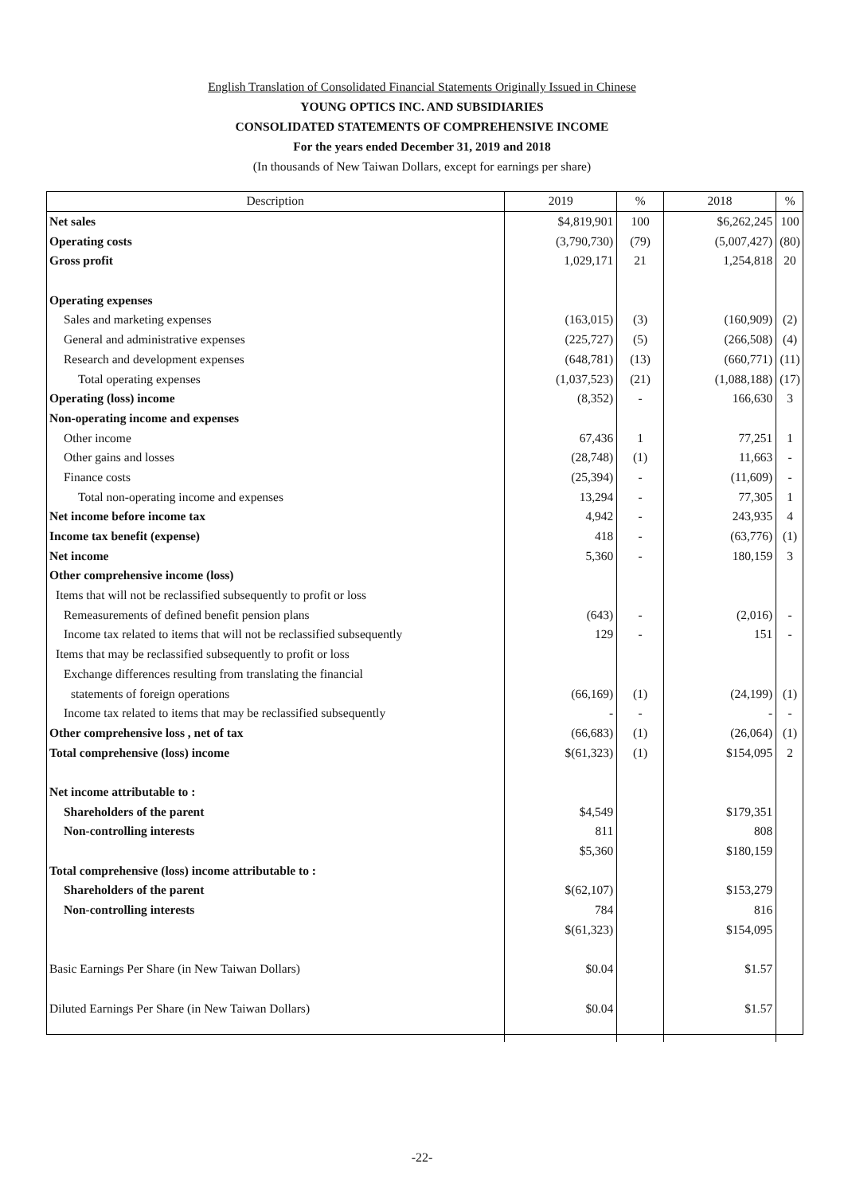English Translation of Consolidated Financial Statements Originally Issued in Chinese
YOUNG OPTICS INC. AND SUBSIDIARIES
CONSOLIDATED STATEMENTS OF COMPREHENSIVE INCOME
For the years ended December 31, 2019 and 2018
(In thousands of New Taiwan Dollars, except for earnings per share)
| Description | 2019 | % | 2018 | % |
| --- | --- | --- | --- | --- |
| Net sales | $4,819,901 | 100 | $6,262,245 | 100 |
| Operating costs | (3,790,730) | (79) | (5,007,427) | (80) |
| Gross profit | 1,029,171 | 21 | 1,254,818 | 20 |
| Operating expenses | | | | |
| Sales and marketing expenses | (163,015) | (3) | (160,909) | (2) |
| General and administrative expenses | (225,727) | (5) | (266,508) | (4) |
| Research and development expenses | (648,781) | (13) | (660,771) | (11) |
| Total operating expenses | (1,037,523) | (21) | (1,088,188) | (17) |
| Operating (loss) income | (8,352) | - | 166,630 | 3 |
| Non-operating income and expenses | | | | |
| Other income | 67,436 | 1 | 77,251 | 1 |
| Other gains and losses | (28,748) | (1) | 11,663 | - |
| Finance costs | (25,394) | - | (11,609) | - |
| Total non-operating income and expenses | 13,294 | - | 77,305 | 1 |
| Net income before income tax | 4,942 | - | 243,935 | 4 |
| Income tax benefit (expense) | 418 | - | (63,776) | (1) |
| Net income | 5,360 | - | 180,159 | 3 |
| Other comprehensive income (loss) | | | | |
| Items that will not be reclassified subsequently to profit or loss | | | | |
| Remeasurements of defined benefit pension plans | (643) | - | (2,016) | - |
| Income tax related to items that will not be reclassified subsequently | 129 | - | 151 | - |
| Items that may be reclassified subsequently to profit or loss | | | | |
| Exchange differences resulting from translating the financial | | | | |
| statements of foreign operations | (66,169) | (1) | (24,199) | (1) |
| Income tax related to items that may be reclassified subsequently | - | - | - | - |
| Other comprehensive loss , net of tax | (66,683) | (1) | (26,064) | (1) |
| Total comprehensive (loss) income | $(61,323) | (1) | $154,095 | 2 |
| Net income attributable to : | | | | |
| Shareholders of the parent | $4,549 | | $179,351 | |
| Non-controlling interests | 811 | | 808 | |
| | $5,360 | | $180,159 | |
| Total comprehensive (loss) income attributable to : | | | | |
| Shareholders of the parent | $(62,107) | | $153,279 | |
| Non-controlling interests | 784 | | 816 | |
| | $(61,323) | | $154,095 | |
| Basic Earnings Per Share (in New Taiwan Dollars) | $0.04 | | $1.57 | |
| Diluted Earnings Per Share (in New Taiwan Dollars) | $0.04 | | $1.57 | |
-22-